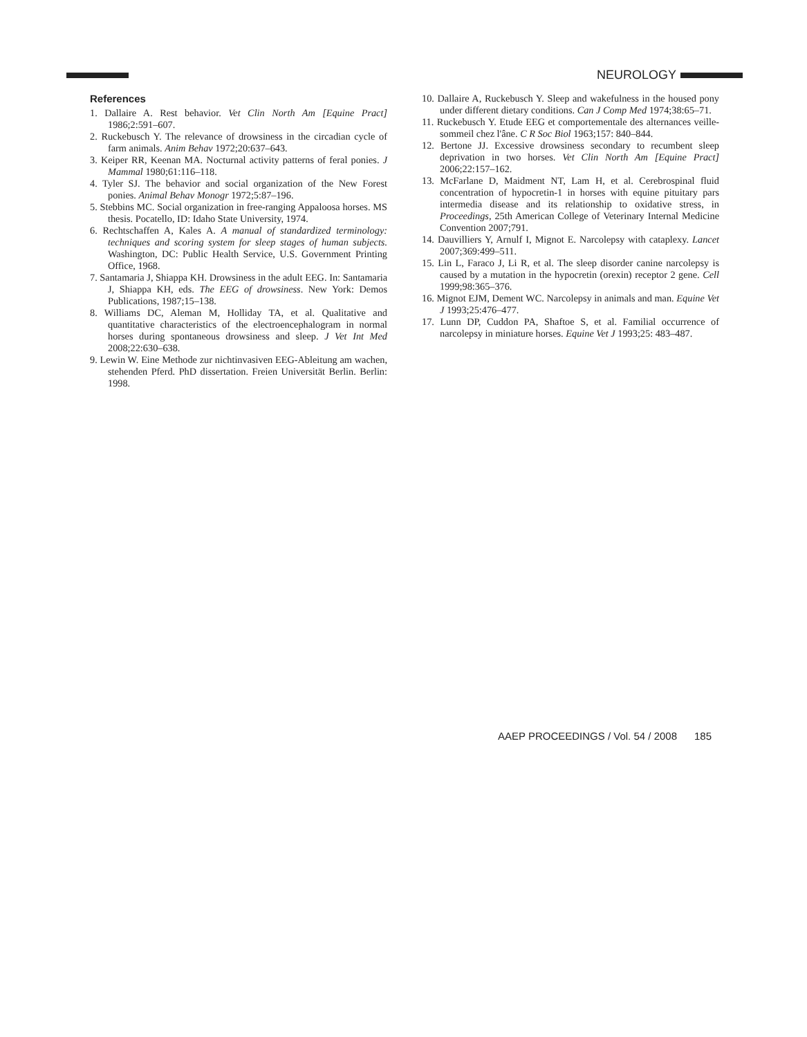NEUROLOGY
References
1. Dallaire A. Rest behavior. Vet Clin North Am [Equine Pract] 1986;2:591–607.
2. Ruckebusch Y. The relevance of drowsiness in the circadian cycle of farm animals. Anim Behav 1972;20:637–643.
3. Keiper RR, Keenan MA. Nocturnal activity patterns of feral ponies. J Mammal 1980;61:116–118.
4. Tyler SJ. The behavior and social organization of the New Forest ponies. Animal Behav Monogr 1972;5:87–196.
5. Stebbins MC. Social organization in free-ranging Appaloosa horses. MS thesis. Pocatello, ID: Idaho State University, 1974.
6. Rechtschaffen A, Kales A. A manual of standardized terminology: techniques and scoring system for sleep stages of human subjects. Washington, DC: Public Health Service, U.S. Government Printing Office, 1968.
7. Santamaria J, Shiappa KH. Drowsiness in the adult EEG. In: Santamaria J, Shiappa KH, eds. The EEG of drowsiness. New York: Demos Publications, 1987;15–138.
8. Williams DC, Aleman M, Holliday TA, et al. Qualitative and quantitative characteristics of the electroencephalogram in normal horses during spontaneous drowsiness and sleep. J Vet Int Med 2008;22:630–638.
9. Lewin W. Eine Methode zur nichtinvasiven EEG-Ableitung am wachen, stehenden Pferd. PhD dissertation. Freien Universität Berlin. Berlin: 1998.
10. Dallaire A, Ruckebusch Y. Sleep and wakefulness in the housed pony under different dietary conditions. Can J Comp Med 1974;38:65–71.
11. Ruckebusch Y. Etude EEG et comportementale des alternances veille-sommeil chez l'âne. C R Soc Biol 1963;157: 840–844.
12. Bertone JJ. Excessive drowsiness secondary to recumbent sleep deprivation in two horses. Vet Clin North Am [Equine Pract] 2006;22:157–162.
13. McFarlane D, Maidment NT, Lam H, et al. Cerebrospinal fluid concentration of hypocretin-1 in horses with equine pituitary pars intermedia disease and its relationship to oxidative stress, in Proceedings, 25th American College of Veterinary Internal Medicine Convention 2007;791.
14. Dauvilliers Y, Arnulf I, Mignot E. Narcolepsy with cataplexy. Lancet 2007;369:499–511.
15. Lin L, Faraco J, Li R, et al. The sleep disorder canine narcolepsy is caused by a mutation in the hypocretin (orexin) receptor 2 gene. Cell 1999;98:365–376.
16. Mignot EJM, Dement WC. Narcolepsy in animals and man. Equine Vet J 1993;25:476–477.
17. Lunn DP, Cuddon PA, Shaftoe S, et al. Familial occurrence of narcolepsy in miniature horses. Equine Vet J 1993;25: 483–487.
AAEP PROCEEDINGS / Vol. 54 / 2008 185